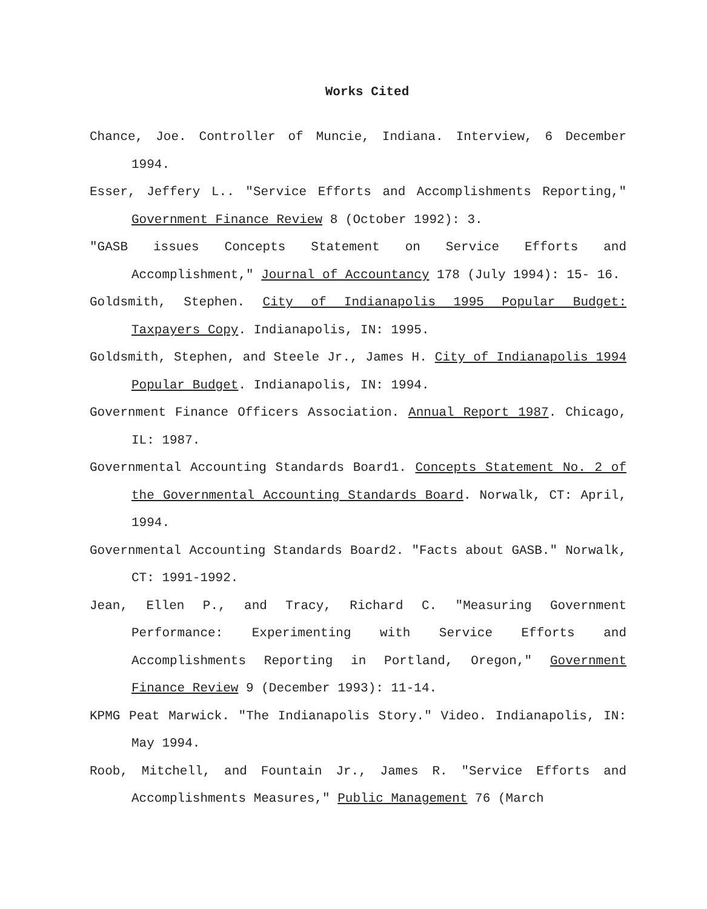Works Cited
Chance, Joe. Controller of Muncie, Indiana. Interview, 6 December 1994.
Esser, Jeffery L.. "Service Efforts and Accomplishments Reporting," Government Finance Review 8 (October 1992): 3.
"GASB issues Concepts Statement on Service Efforts and Accomplishment," Journal of Accountancy 178 (July 1994): 15- 16.
Goldsmith, Stephen. City of Indianapolis 1995 Popular Budget: Taxpayers Copy. Indianapolis, IN: 1995.
Goldsmith, Stephen, and Steele Jr., James H. City of Indianapolis 1994 Popular Budget. Indianapolis, IN: 1994.
Government Finance Officers Association. Annual Report 1987. Chicago, IL: 1987.
Governmental Accounting Standards Board1. Concepts Statement No. 2 of the Governmental Accounting Standards Board. Norwalk, CT: April, 1994.
Governmental Accounting Standards Board2. "Facts about GASB." Norwalk, CT: 1991-1992.
Jean, Ellen P., and Tracy, Richard C. "Measuring Government Performance: Experimenting with Service Efforts and Accomplishments Reporting in Portland, Oregon," Government Finance Review 9 (December 1993): 11-14.
KPMG Peat Marwick. "The Indianapolis Story." Video. Indianapolis, IN: May 1994.
Roob, Mitchell, and Fountain Jr., James R. "Service Efforts and Accomplishments Measures," Public Management 76 (March